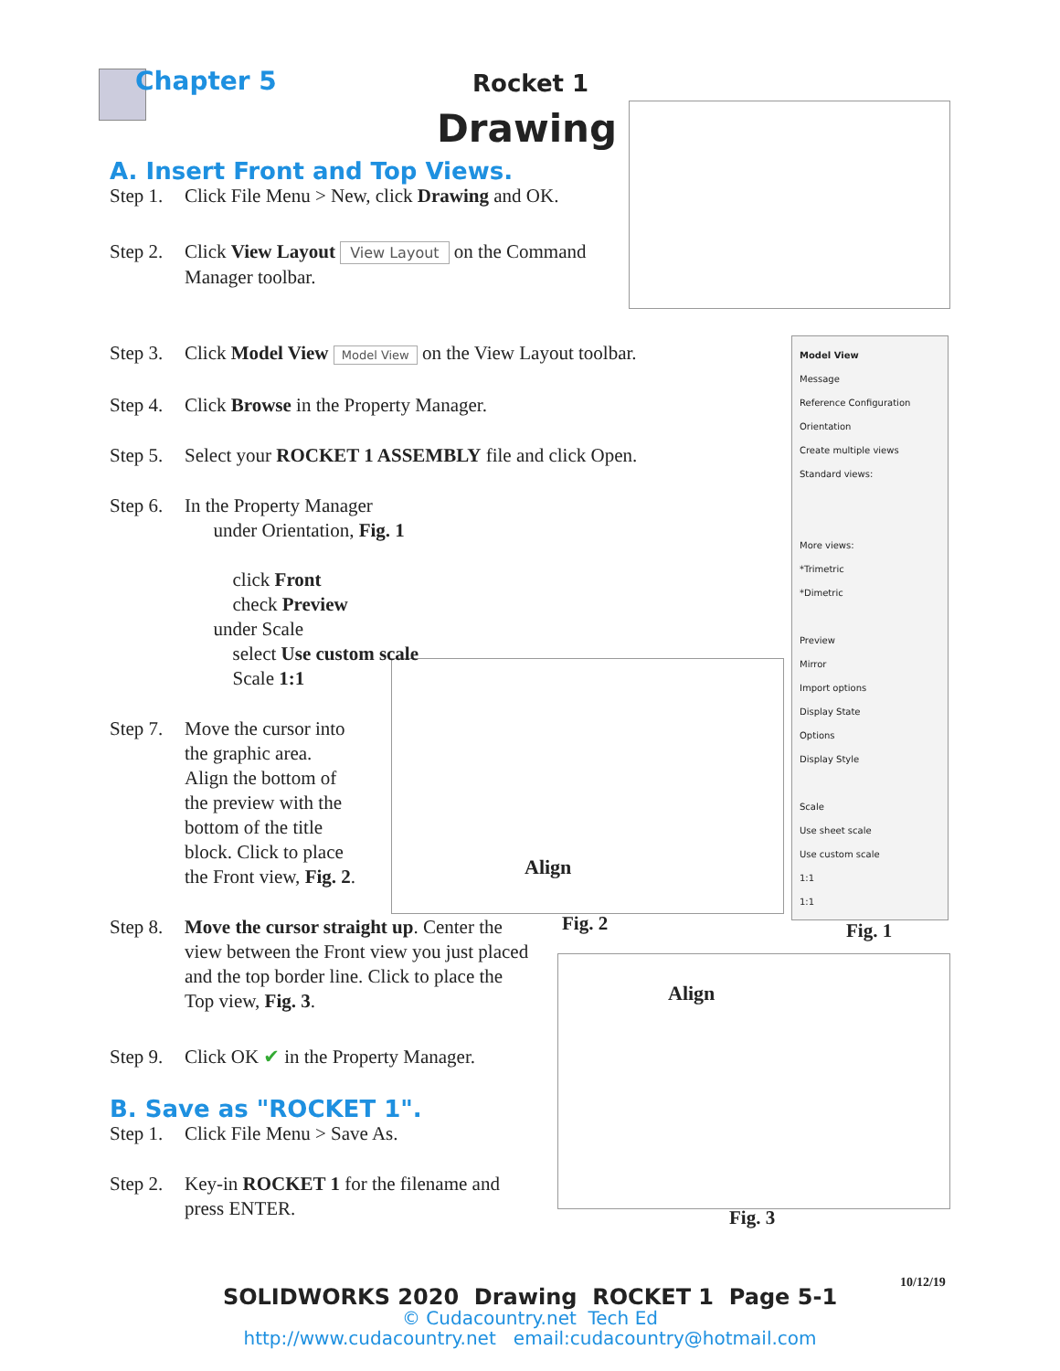Chapter 5 Rocket 1
Drawing
Model View
Message
Reference Configuration
Orientation
Create multiple views
Standard views:
More views:
*Trimetric
*Dimetric
Preview
Mirror
Import options
Display State
Options
Display Style
Scale
Use sheet scale
Use custom scale
1:1
1:1
Align
Align
Fig. 2 Fig. 1
Fig. 3
A. Insert Front and Top Views.
Step 1. Click File Menu > New, click Drawing and OK.
Step 2. Click View Layout View Layout on the Command Manager toolbar.
Step 3. Click Model View Model View on the View Layout toolbar.
Step 4. Click Browse in the Property Manager.
Step 5. Select your ROCKET 1 ASSEMBLY file and click Open.
Step 6. In the Property Manager
under Orientation, Fig. 1
click Front
check Preview
under Scale
select Use custom scale
Scale 1:1
Step 7. Move the cursor into
the graphic area.
Align the bottom of
the preview with the
bottom of the title
block. Click to place
the Front view, Fig. 2.
Step 8. Move the cursor straight up. Center the view between the Front view you just placed and the top border line. Click to place the Top view, Fig. 3.
Step 9. Click OK ✔ in the Property Manager.
B. Save as "ROCKET 1".
Step 1. Click File Menu > Save As.
Step 2. Key-in ROCKET 1 for the filename and press ENTER.
10/12/19
SOLIDWORKS 2020 Drawing ROCKET 1 Page 5-1
© Cudacountry.net Tech Ed
http://www.cudacountry.net email:cudacountry@hotmail.com